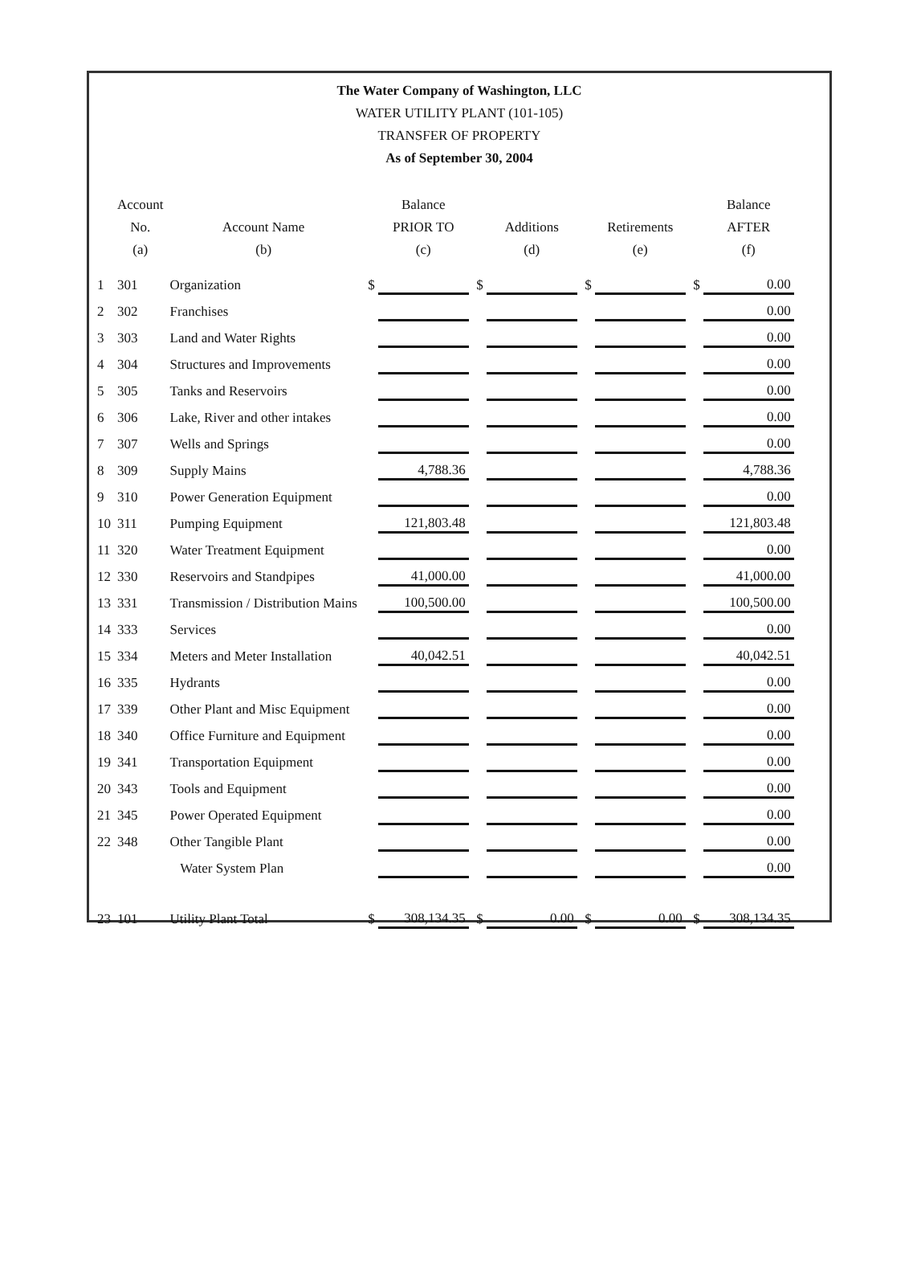The Water Company of Washington, LLC
WATER UTILITY PLANT (101-105)
TRANSFER OF PROPERTY
As of September 30, 2004
| | Account No. (a) | Account Name (b) | | Balance PRIOR TO (c) | | Additions (d) | | Retirements (e) | | Balance AFTER (f) |
| --- | --- | --- | --- | --- | --- | --- | --- | --- | --- | --- |
| 1 | 301 | Organization | $ | | $ | | $ | | $ | 0.00 |
| 2 | 302 | Franchises | | | | | | | | 0.00 |
| 3 | 303 | Land and Water Rights | | | | | | | | 0.00 |
| 4 | 304 | Structures and Improvements | | | | | | | | 0.00 |
| 5 | 305 | Tanks and Reservoirs | | | | | | | | 0.00 |
| 6 | 306 | Lake, River and other intakes | | | | | | | | 0.00 |
| 7 | 307 | Wells and Springs | | | | | | | | 0.00 |
| 8 | 309 | Supply Mains | | 4,788.36 | | | | | | 4,788.36 |
| 9 | 310 | Power Generation Equipment | | | | | | | | 0.00 |
| 10 | 311 | Pumping Equipment | | 121,803.48 | | | | | | 121,803.48 |
| 11 | 320 | Water Treatment Equipment | | | | | | | | 0.00 |
| 12 | 330 | Reservoirs and Standpipes | | 41,000.00 | | | | | | 41,000.00 |
| 13 | 331 | Transmission / Distribution Mains | | 100,500.00 | | | | | | 100,500.00 |
| 14 | 333 | Services | | | | | | | | 0.00 |
| 15 | 334 | Meters and Meter Installation | | 40,042.51 | | | | | | 40,042.51 |
| 16 | 335 | Hydrants | | | | | | | | 0.00 |
| 17 | 339 | Other Plant and Misc Equipment | | | | | | | | 0.00 |
| 18 | 340 | Office Furniture and Equipment | | | | | | | | 0.00 |
| 19 | 341 | Transportation Equipment | | | | | | | | 0.00 |
| 20 | 343 | Tools and Equipment | | | | | | | | 0.00 |
| 21 | 345 | Power Operated Equipment | | | | | | | | 0.00 |
| 22 | 348 | Other Tangible Plant | | | | | | | | 0.00 |
| | | Water System Plan | | | | | | | | 0.00 |
| 23 | 101 | Utility Plant Total | $ | 308,134.35 | $ | 0.00 | $ | 0.00 | $ | 308,134.35 |